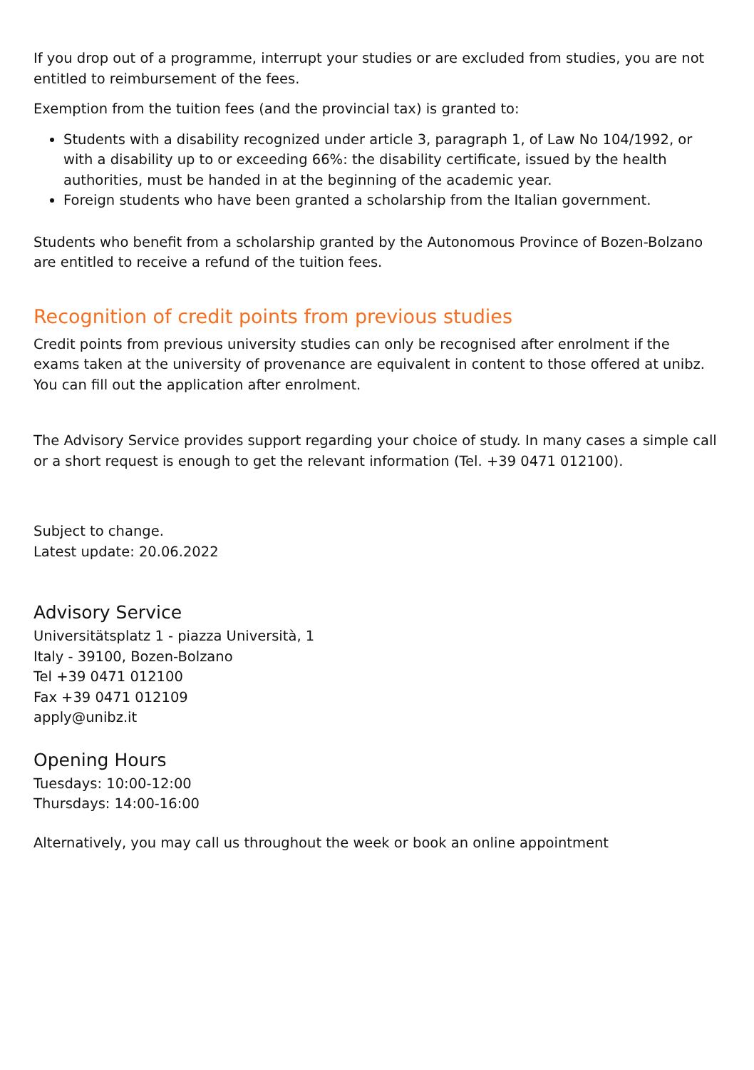If you drop out of a programme, interrupt your studies or are excluded from studies, you are not entitled to reimbursement of the fees.
Exemption from the tuition fees (and the provincial tax) is granted to:
Students with a disability recognized under article 3, paragraph 1, of Law No 104/1992, or with a disability up to or exceeding 66%: the disability certificate, issued by the health authorities, must be handed in at the beginning of the academic year.
Foreign students who have been granted a scholarship from the Italian government.
Students who benefit from a scholarship granted by the Autonomous Province of Bozen-Bolzano are entitled to receive a refund of the tuition fees.
Recognition of credit points from previous studies
Credit points from previous university studies can only be recognised after enrolment if the exams taken at the university of provenance are equivalent in content to those offered at unibz. You can fill out the application after enrolment.
The Advisory Service provides support regarding your choice of study. In many cases a simple call or a short request is enough to get the relevant information (Tel. +39 0471 012100).
Subject to change.
Latest update: 20.06.2022
Advisory Service
Universitätsplatz 1 - piazza Università, 1
Italy - 39100, Bozen-Bolzano
Tel +39 0471 012100
Fax +39 0471 012109
apply@unibz.it
Opening Hours
Tuesdays: 10:00-12:00
Thursdays: 14:00-16:00
Alternatively, you may call us throughout the week or book an online appointment